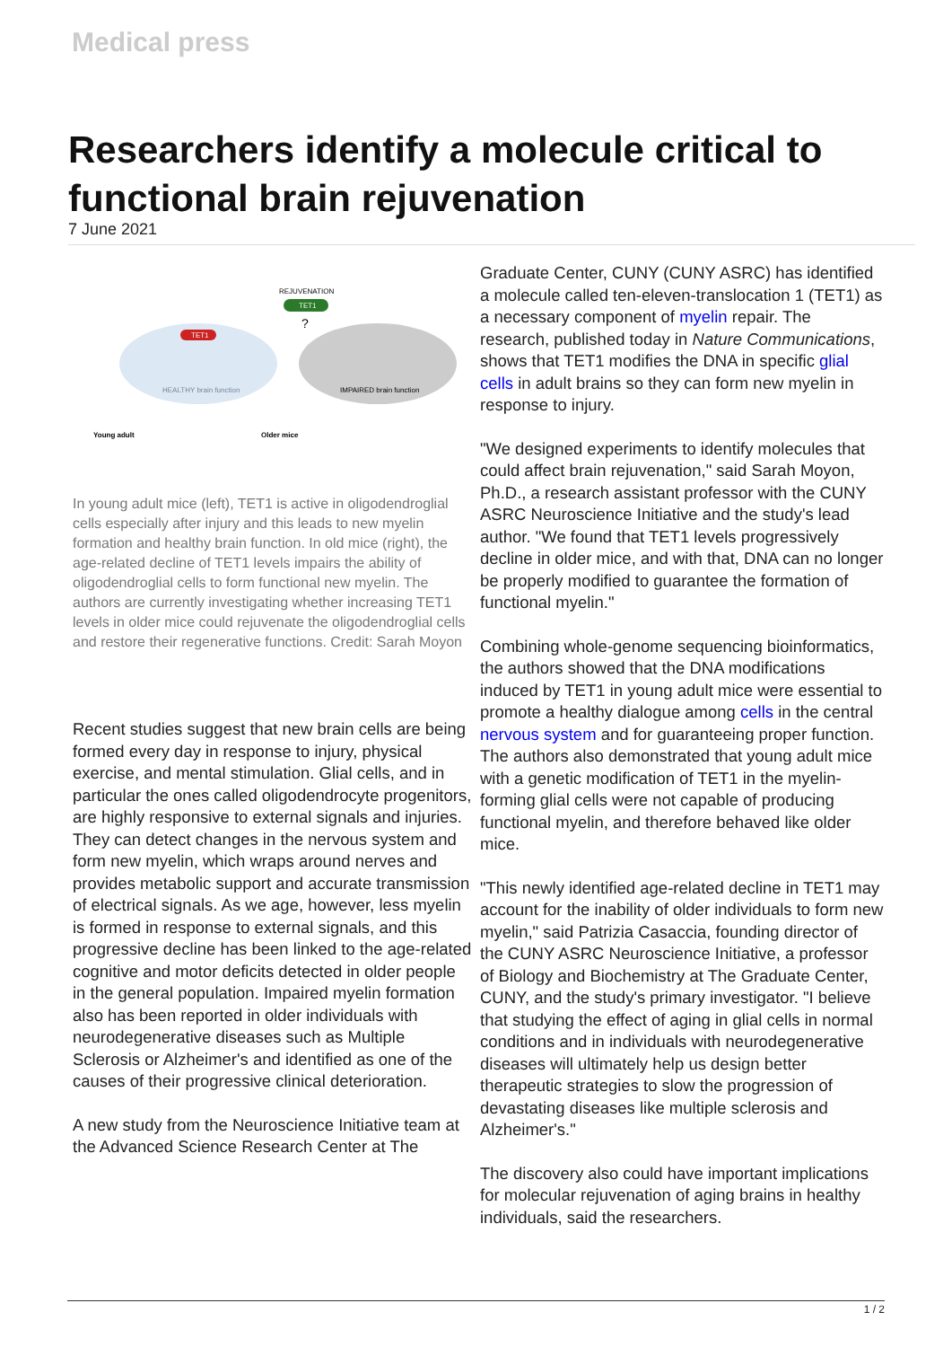Medical press
Researchers identify a molecule critical to functional brain rejuvenation
7 June 2021
REJUVENATION
TET1
?
TET1
HEALTHY brain function
IMPAIRED brain function
Young adult
Older mice
In young adult mice (left), TET1 is active in oligodendroglial cells especially after injury and this leads to new myelin formation and healthy brain function. In old mice (right), the age-related decline of TET1 levels impairs the ability of oligodendroglial cells to form functional new myelin. The authors are currently investigating whether increasing TET1 levels in older mice could rejuvenate the oligodendroglial cells and restore their regenerative functions. Credit: Sarah Moyon
Recent studies suggest that new brain cells are being formed every day in response to injury, physical exercise, and mental stimulation. Glial cells, and in particular the ones called oligodendrocyte progenitors, are highly responsive to external signals and injuries. They can detect changes in the nervous system and form new myelin, which wraps around nerves and provides metabolic support and accurate transmission of electrical signals. As we age, however, less myelin is formed in response to external signals, and this progressive decline has been linked to the age-related cognitive and motor deficits detected in older people in the general population. Impaired myelin formation also has been reported in older individuals with neurodegenerative diseases such as Multiple Sclerosis or Alzheimer's and identified as one of the causes of their progressive clinical deterioration.
A new study from the Neuroscience Initiative team at the Advanced Science Research Center at The
Graduate Center, CUNY (CUNY ASRC) has identified a molecule called ten-eleven-translocation 1 (TET1) as a necessary component of myelin repair. The research, published today in Nature Communications, shows that TET1 modifies the DNA in specific glial cells in adult brains so they can form new myelin in response to injury.
"We designed experiments to identify molecules that could affect brain rejuvenation," said Sarah Moyon, Ph.D., a research assistant professor with the CUNY ASRC Neuroscience Initiative and the study's lead author. "We found that TET1 levels progressively decline in older mice, and with that, DNA can no longer be properly modified to guarantee the formation of functional myelin."
Combining whole-genome sequencing bioinformatics, the authors showed that the DNA modifications induced by TET1 in young adult mice were essential to promote a healthy dialogue among cells in the central nervous system and for guaranteeing proper function. The authors also demonstrated that young adult mice with a genetic modification of TET1 in the myelin-forming glial cells were not capable of producing functional myelin, and therefore behaved like older mice.
"This newly identified age-related decline in TET1 may account for the inability of older individuals to form new myelin," said Patrizia Casaccia, founding director of the CUNY ASRC Neuroscience Initiative, a professor of Biology and Biochemistry at The Graduate Center, CUNY, and the study's primary investigator. "I believe that studying the effect of aging in glial cells in normal conditions and in individuals with neurodegenerative diseases will ultimately help us design better therapeutic strategies to slow the progression of devastating diseases like multiple sclerosis and Alzheimer's."
The discovery also could have important implications for molecular rejuvenation of aging brains in healthy individuals, said the researchers.
1 / 2